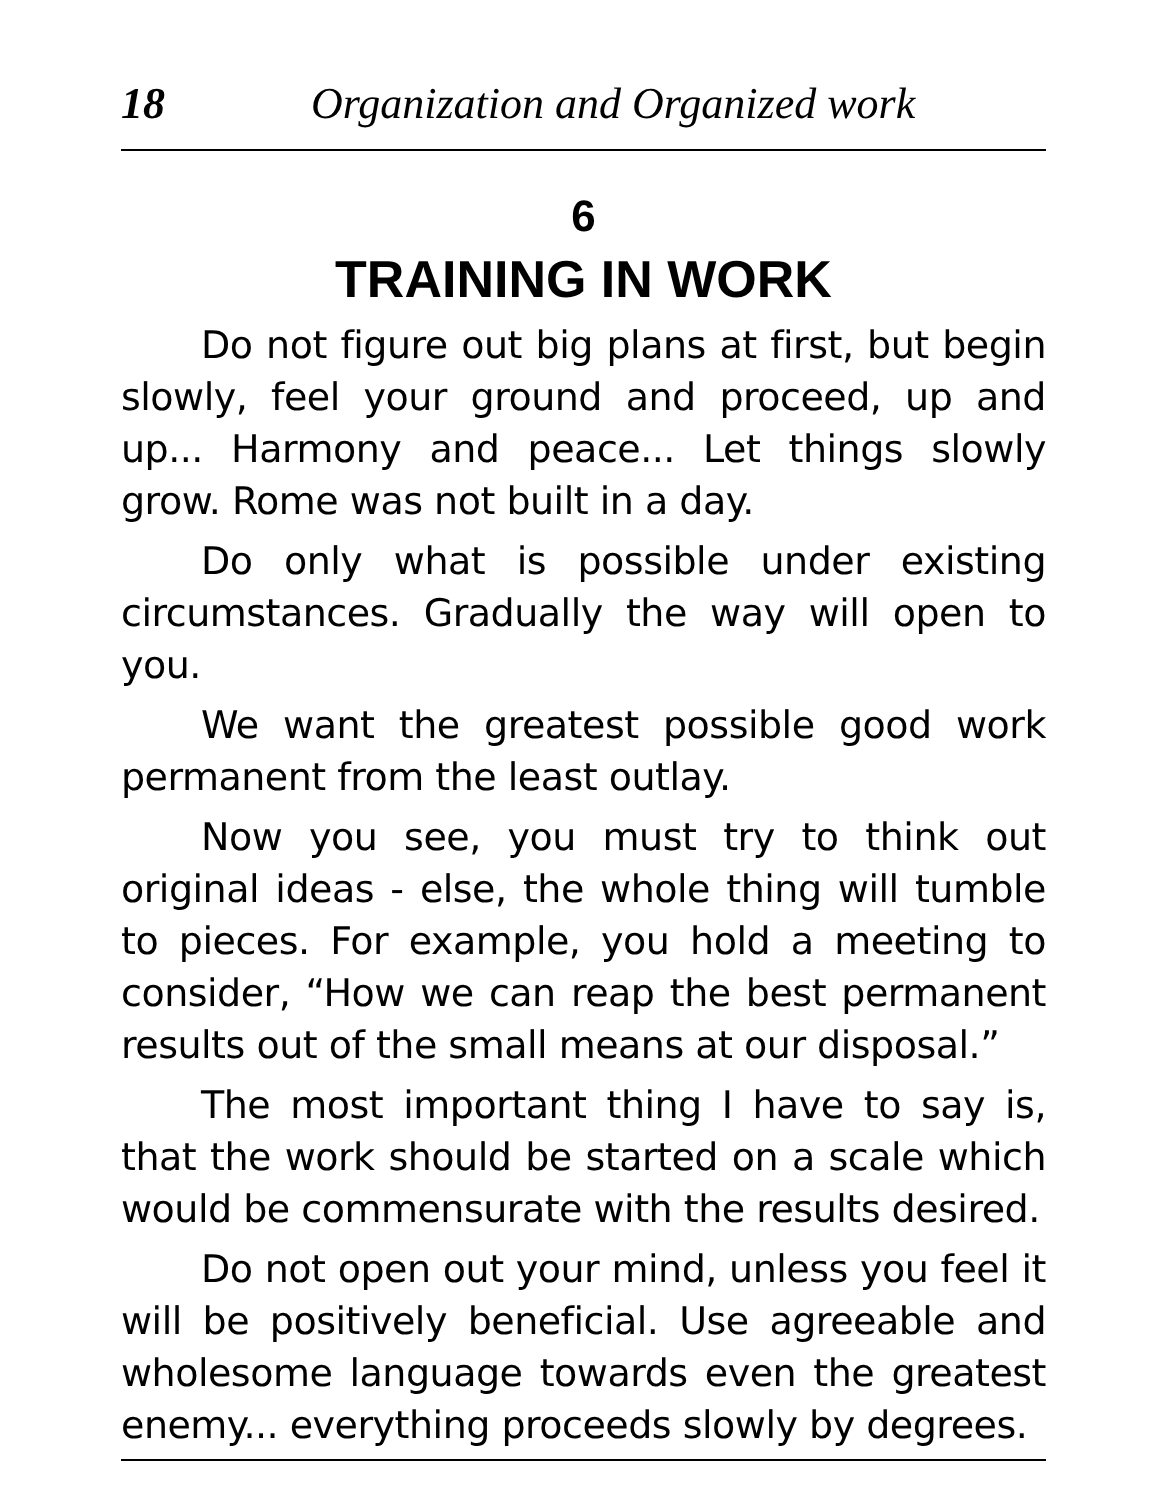18 Organization and Organized work
6
TRAINING IN WORK
Do not figure out big plans at first, but begin slowly, feel your ground and proceed, up and up... Harmony and peace... Let things slowly grow. Rome was not built in a day.
Do only what is possible under existing circumstances. Gradually the way will open to you.
We want the greatest possible good work permanent from the least outlay.
Now you see, you must try to think out original ideas - else, the whole thing will tumble to pieces. For example, you hold a meeting to consider, “How we can reap the best permanent results out of the small means at our disposal.”
The most important thing I have to say is, that the work should be started on a scale which would be commensurate with the results desired.
Do not open out your mind, unless you feel it will be positively beneficial. Use agreeable and wholesome language towards even the greatest enemy... everything proceeds slowly by degrees.